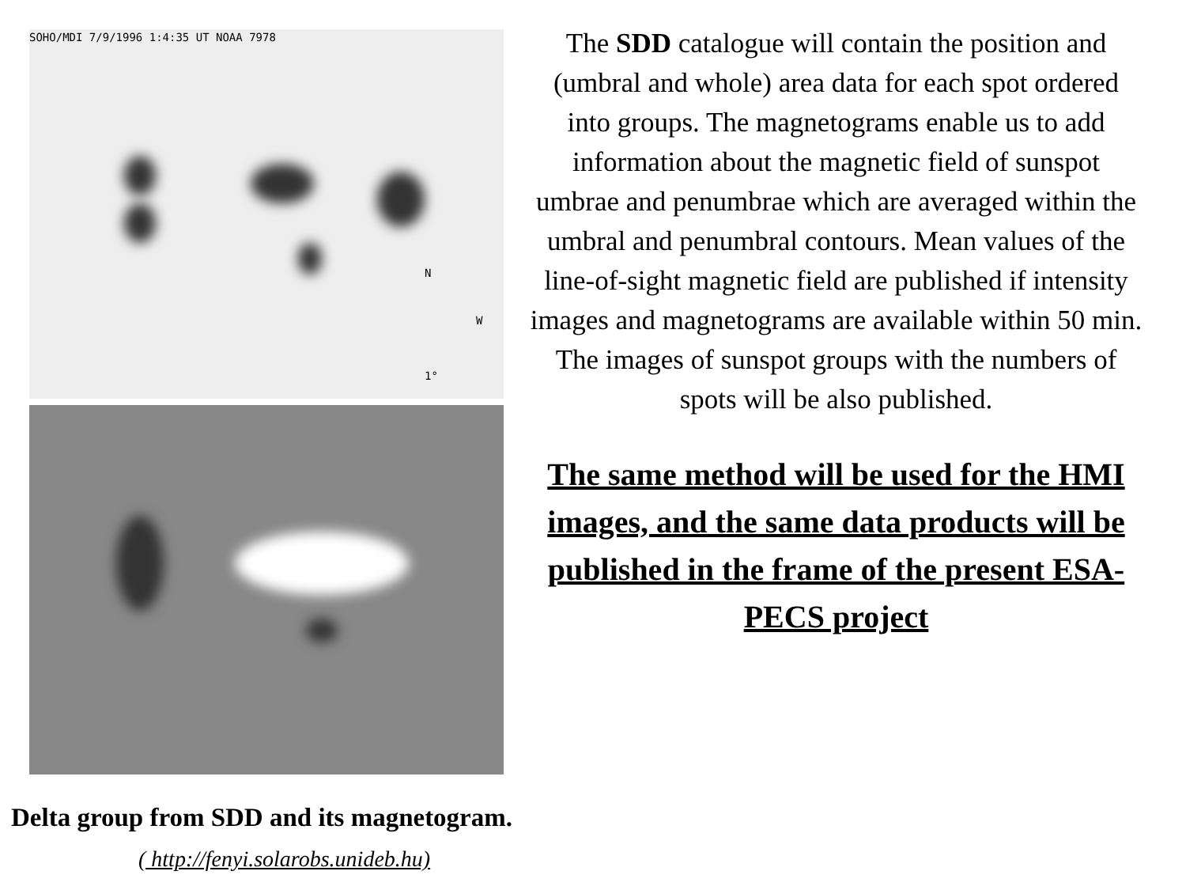SOHO/MDI 7/9/1996 1:4:35 UT NOAA 7978
N
W
1°
The SDD catalogue will contain the position and (umbral and whole) area data for each spot ordered into groups. The magnetograms enable us to add information about the magnetic field of sunspot umbrae and penumbrae which are averaged within the umbral and penumbral contours. Mean values of the line-of-sight magnetic field are published if intensity images and magnetograms are available within 50 min. The images of sunspot groups with the numbers of spots will be also published.
The same method will be used for the HMI images, and the same data products will be published in the frame of the present ESA-PECS project
Delta group from SDD and its magnetogram.
( http://fenyi.solarobs.unideb.hu)